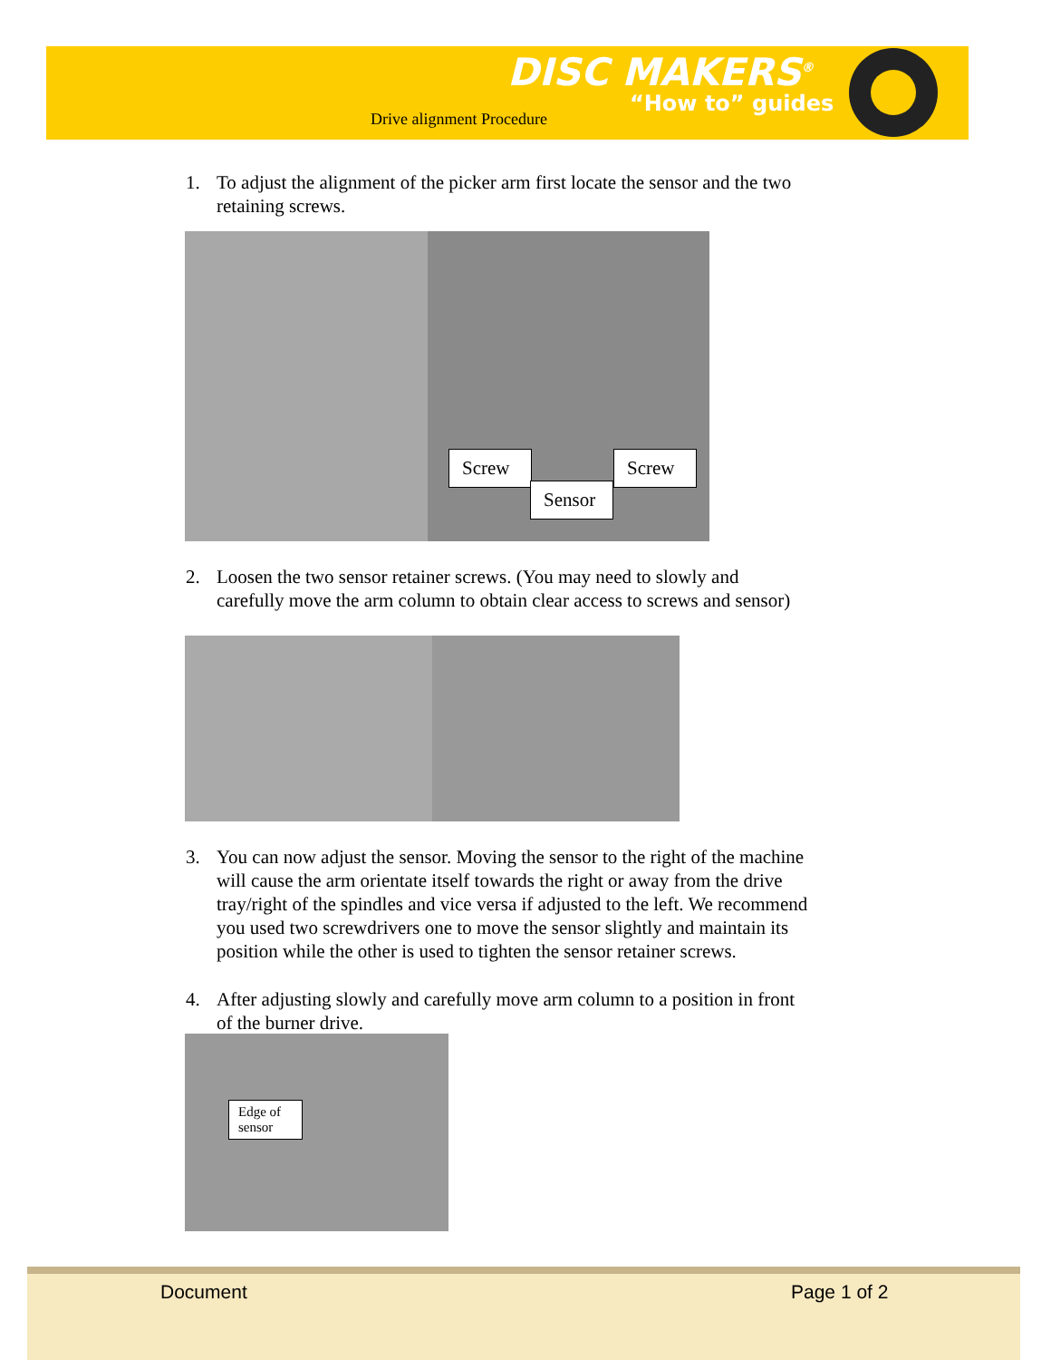DISC MAKERS<sup>®</sup>
“How to” guides
Drive alignment Procedure
1. To adjust the alignment of the picker arm first locate the sensor and the two retaining screws.
Screw
Screw
Sensor
2. Loosen the two sensor retainer screws. (You may need to slowly and carefully move the arm column to obtain clear access to screws and sensor)
3. You can now adjust the sensor. Moving the sensor to the right of the machine will cause the arm orientate itself towards the right or away from the drive tray/right of the spindles and vice versa if adjusted to the left. We recommend you used two screwdrivers one to move the sensor slightly and maintain its position while the other is used to tighten the sensor retainer screws.
4. After adjusting slowly and carefully move arm column to a position in front of the burner drive.
Edge of sensor
Document Page 1 of 2